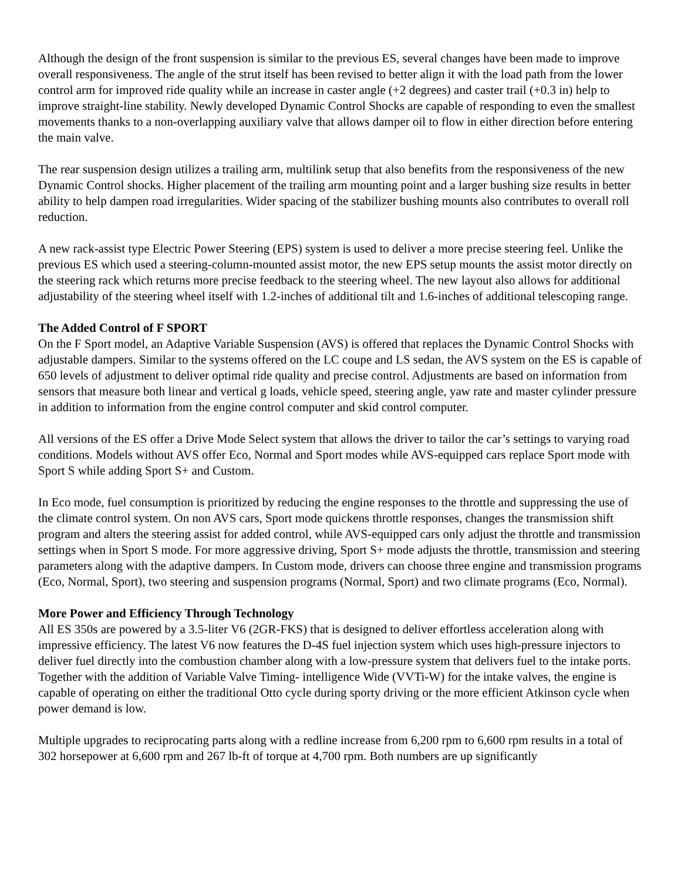Although the design of the front suspension is similar to the previous ES, several changes have been made to improve overall responsiveness. The angle of the strut itself has been revised to better align it with the load path from the lower control arm for improved ride quality while an increase in caster angle (+2 degrees) and caster trail (+0.3 in) help to improve straight-line stability. Newly developed Dynamic Control Shocks are capable of responding to even the smallest movements thanks to a non-overlapping auxiliary valve that allows damper oil to flow in either direction before entering the main valve.
The rear suspension design utilizes a trailing arm, multilink setup that also benefits from the responsiveness of the new Dynamic Control shocks. Higher placement of the trailing arm mounting point and a larger bushing size results in better ability to help dampen road irregularities. Wider spacing of the stabilizer bushing mounts also contributes to overall roll reduction.
A new rack-assist type Electric Power Steering (EPS) system is used to deliver a more precise steering feel. Unlike the previous ES which used a steering-column-mounted assist motor, the new EPS setup mounts the assist motor directly on the steering rack which returns more precise feedback to the steering wheel. The new layout also allows for additional adjustability of the steering wheel itself with 1.2-inches of additional tilt and 1.6-inches of additional telescoping range.
The Added Control of F SPORT
On the F Sport model, an Adaptive Variable Suspension (AVS) is offered that replaces the Dynamic Control Shocks with adjustable dampers. Similar to the systems offered on the LC coupe and LS sedan, the AVS system on the ES is capable of 650 levels of adjustment to deliver optimal ride quality and precise control. Adjustments are based on information from sensors that measure both linear and vertical g loads, vehicle speed, steering angle, yaw rate and master cylinder pressure in addition to information from the engine control computer and skid control computer.
All versions of the ES offer a Drive Mode Select system that allows the driver to tailor the car’s settings to varying road conditions. Models without AVS offer Eco, Normal and Sport modes while AVS-equipped cars replace Sport mode with Sport S while adding Sport S+ and Custom.
In Eco mode, fuel consumption is prioritized by reducing the engine responses to the throttle and suppressing the use of the climate control system. On non AVS cars, Sport mode quickens throttle responses, changes the transmission shift program and alters the steering assist for added control, while AVS-equipped cars only adjust the throttle and transmission settings when in Sport S mode. For more aggressive driving, Sport S+ mode adjusts the throttle, transmission and steering parameters along with the adaptive dampers. In Custom mode, drivers can choose three engine and transmission programs (Eco, Normal, Sport), two steering and suspension programs (Normal, Sport) and two climate programs (Eco, Normal).
More Power and Efficiency Through Technology
All ES 350s are powered by a 3.5-liter V6 (2GR-FKS) that is designed to deliver effortless acceleration along with impressive efficiency. The latest V6 now features the D-4S fuel injection system which uses high-pressure injectors to deliver fuel directly into the combustion chamber along with a low-pressure system that delivers fuel to the intake ports. Together with the addition of Variable Valve Timing- intelligence Wide (VVTi-W) for the intake valves, the engine is capable of operating on either the traditional Otto cycle during sporty driving or the more efficient Atkinson cycle when power demand is low.
Multiple upgrades to reciprocating parts along with a redline increase from 6,200 rpm to 6,600 rpm results in a total of 302 horsepower at 6,600 rpm and 267 lb-ft of torque at 4,700 rpm. Both numbers are up significantly